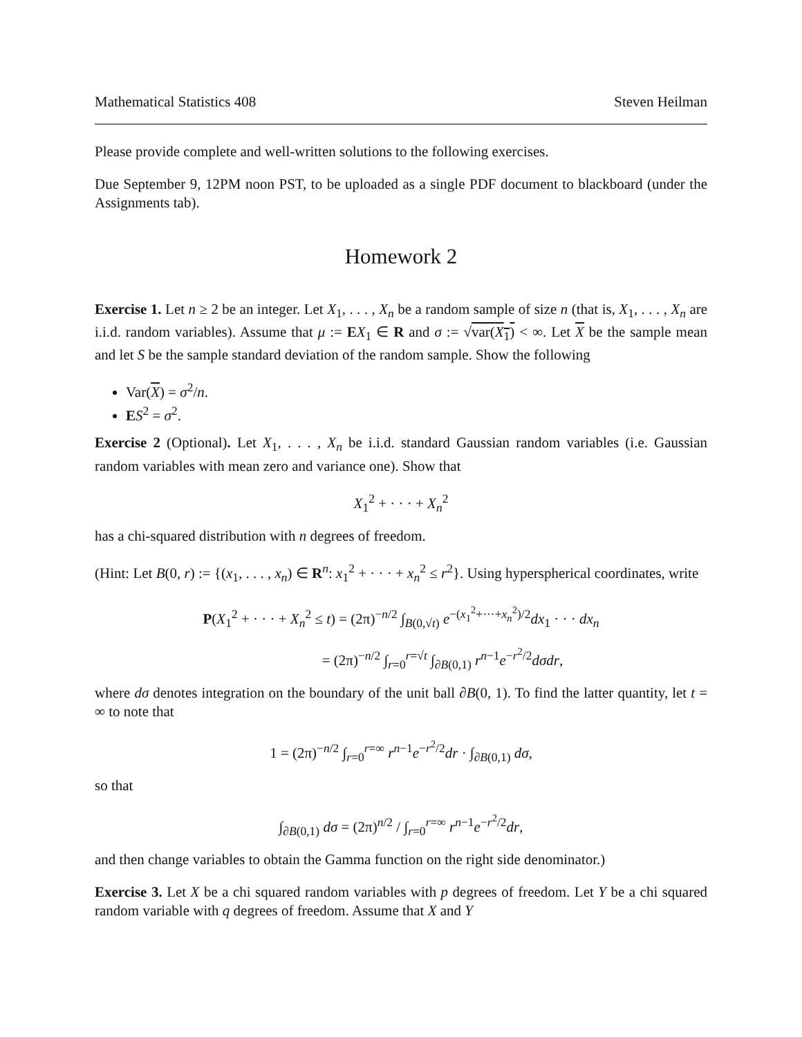Mathematical Statistics 408 Steven Heilman
Please provide complete and well-written solutions to the following exercises.
Due September 9, 12PM noon PST, to be uploaded as a single PDF document to blackboard (under the Assignments tab).
Homework 2
Exercise 1. Let n ≥ 2 be an integer. Let X<sub>1</sub>, . . . , X<sub>n</sub> be a random sample of size n (that is, X<sub>1</sub>, . . . , X<sub>n</sub> are i.i.d. random variables). Assume that μ := EX<sub>1</sub> ∈ R and σ := √var(X<sub>1</sub>) < ∞. Let X be the sample mean and let S be the sample standard deviation of the random sample. Show the following
Var(X) = σ<sup>2</sup>/n.
ES<sup>2</sup> = σ<sup>2</sup>.
Exercise 2 (Optional). Let X<sub>1</sub>, . . . , X<sub>n</sub> be i.i.d. standard Gaussian random variables (i.e. Gaussian random variables with mean zero and variance one). Show that
X<sub>1</sub><sup>2</sup> + · · · + X<sub>n</sub><sup>2</sup>
has a chi-squared distribution with n degrees of freedom.
(Hint: Let B(0, r) := {(x<sub>1</sub>, . . . , x<sub>n</sub>) ∈ R<sup>n</sup>: x<sub>1</sub><sup>2</sup> + · · · + x<sub>n</sub><sup>2</sup> ≤ r<sup>2</sup>}. Using hyperspherical coordinates, write
P(X<sub>1</sub><sup>2</sup> + · · · + X<sub>n</sub><sup>2</sup> ≤ t) = (2π)<sup>−n/2</sup> ∫<sub>B(0,√t)</sub> e<sup>−(x<sub>1</sub><sup>2</sup>+···+x<sub>n</sub><sup>2</sup>)/2</sup>dx<sub>1</sub> · · · dx<sub>n</sub>
= (2π)<sup>−n/2</sup> ∫<sub>r=0</sub><sup>r=√t</sup> ∫<sub>∂B(0,1)</sub> r<sup>n−1</sup>e<sup>−r<sup>2</sup>/2</sup>dσdr,
where dσ denotes integration on the boundary of the unit ball ∂B(0, 1). To find the latter quantity, let t = ∞ to note that
1 = (2π)<sup>−n/2</sup> ∫<sub>r=0</sub><sup>r=∞</sup> r<sup>n−1</sup>e<sup>−r<sup>2</sup>/2</sup>dr · ∫<sub>∂B(0,1)</sub> dσ,
so that
∫<sub>∂B(0,1)</sub> dσ = (2π)<sup>n/2</sup> / ∫<sub>r=0</sub><sup>r=∞</sup> r<sup>n−1</sup>e<sup>−r<sup>2</sup>/2</sup>dr,
and then change variables to obtain the Gamma function on the right side denominator.)
Exercise 3. Let X be a chi squared random variables with p degrees of freedom. Let Y be a chi squared random variable with q degrees of freedom. Assume that X and Y